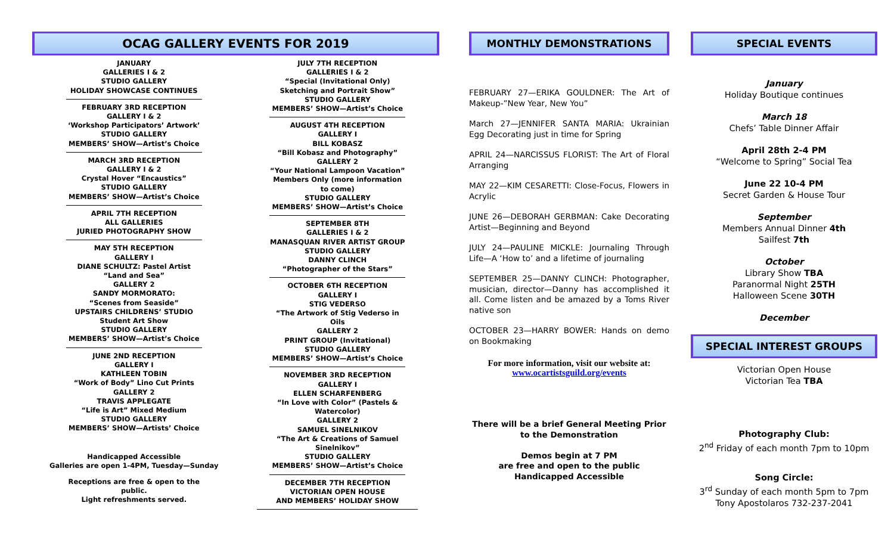OCAG GALLERY EVENTS FOR 2019
JANUARY
GALLERIES I & 2
STUDIO GALLERY
HOLIDAY SHOWCASE CONTINUES
FEBRUARY 3RD RECEPTION
GALLERY I & 2
‘Workshop Participators’ Artwork’
STUDIO GALLERY
MEMBERS’ SHOW—Artist’s Choice
MARCH 3RD RECEPTION
GALLERY I & 2
Crystal Hover “Encaustics”
STUDIO GALLERY
MEMBERS’ SHOW—Artist’s Choice
APRIL 7TH RECEPTION
ALL GALLERIES
JURIED PHOTOGRAPHY SHOW
MAY 5TH RECEPTION
GALLERY I
DIANE SCHULTZ: Pastel Artist
“Land and Sea”
GALLERY 2
SANDY MORMORATO:
“Scenes from Seaside”
UPSTAIRS CHILDRENS’ STUDIO
Student Art Show
STUDIO GALLERY
MEMBERS’ SHOW—Artist’s Choice
JUNE 2ND RECEPTION
GALLERY I
KATHLEEN TOBIN
“Work of Body” Lino Cut Prints
GALLERY 2
TRAVIS APPLEGATE
“Life is Art” Mixed Medium
STUDIO GALLERY
MEMBERS’ SHOW—Artists’ Choice
Handicapped Accessible
Galleries are open 1-4PM, Tuesday—Sunday
Receptions are free & open to the public.
Light refreshments served.
JULY 7TH RECEPTION
GALLERIES I & 2
“Special (Invitational Only)
Sketching and Portrait Show”
STUDIO GALLERY
MEMBERS’ SHOW—Artist’s Choice
AUGUST 4TH RECEPTION
GALLERY I
BILL KOBASZ
“Bill Kobasz and Photography”
GALLERY 2
“Your National Lampoon Vacation”
Members Only (more information to come)
STUDIO GALLERY
MEMBERS’ SHOW—Artist’s Choice
SEPTEMBER 8TH
GALLERIES I & 2
MANASQUAN RIVER ARTIST GROUP
STUDIO GALLERY
DANNY CLINCH
“Photographer of the Stars”
OCTOBER 6TH RECEPTION
GALLERY I
STIG VEDERSO
“The Artwork of Stig Vederso in Oils
GALLERY 2
PRINT GROUP (Invitational)
STUDIO GALLERY
MEMBERS’ SHOW—Artist’s Choice
NOVEMBER 3RD RECEPTION
GALLERY I
ELLEN SCHARFENBERG
“In Love with Color” (Pastels & Watercolor)
GALLERY 2
SAMUEL SINELNIKOV
“The Art & Creations of Samuel Sinelnikov”
STUDIO GALLERY
MEMBERS’ SHOW—Artist’s Choice
DECEMBER 7TH RECEPTION
VICTORIAN OPEN HOUSE
AND MEMBERS’ HOLIDAY SHOW
MONTHLY DEMONSTRATIONS
FEBRUARY 27—ERIKA GOULDNER: The Art of Makeup-”New Year, New You”
March 27—JENNIFER SANTA MARIA: Ukrainian Egg Decorating just in time for Spring
APRIL 24—NARCISSUS FLORIST: The Art of Floral Arranging
MAY 22—KIM CESARETTI: Close-Focus, Flowers in Acrylic
JUNE 26—DEBORAH GERBMAN: Cake Decorating Artist—Beginning and Beyond
JULY 24—PAULINE MICKLE: Journaling Through Life—A ‘How to’ and a lifetime of journaling
SEPTEMBER 25—DANNY CLINCH: Photographer, musician, director—Danny has accomplished it all. Come listen and be amazed by a Toms River native son
OCTOBER 23—HARRY BOWER: Hands on demo on Bookmaking
For more information, visit our website at:
www.ocartistsguild.org/events
There will be a brief General Meeting Prior to the Demonstration
Demos begin at 7 PM
are free and open to the public
Handicapped Accessible
SPECIAL EVENTS
January
Holiday Boutique continues
March 18
Chefs’ Table Dinner Affair
April 28th 2-4 PM
“Welcome to Spring” Social Tea
June 22 10-4 PM
Secret Garden & House Tour
September
Members Annual Dinner 4th
Sailfest 7th
October
Library Show TBA
Paranormal Night 25TH
Halloween Scene 30TH
December
SPECIAL INTEREST GROUPS
Victorian Open House
Victorian Tea TBA
Photography Club:
2<sup>nd</sup> Friday of each month 7pm to 10pm
Song Circle:
3<sup>rd</sup> Sunday of each month 5pm to 7pm
Tony Apostolaros 732-237-2041